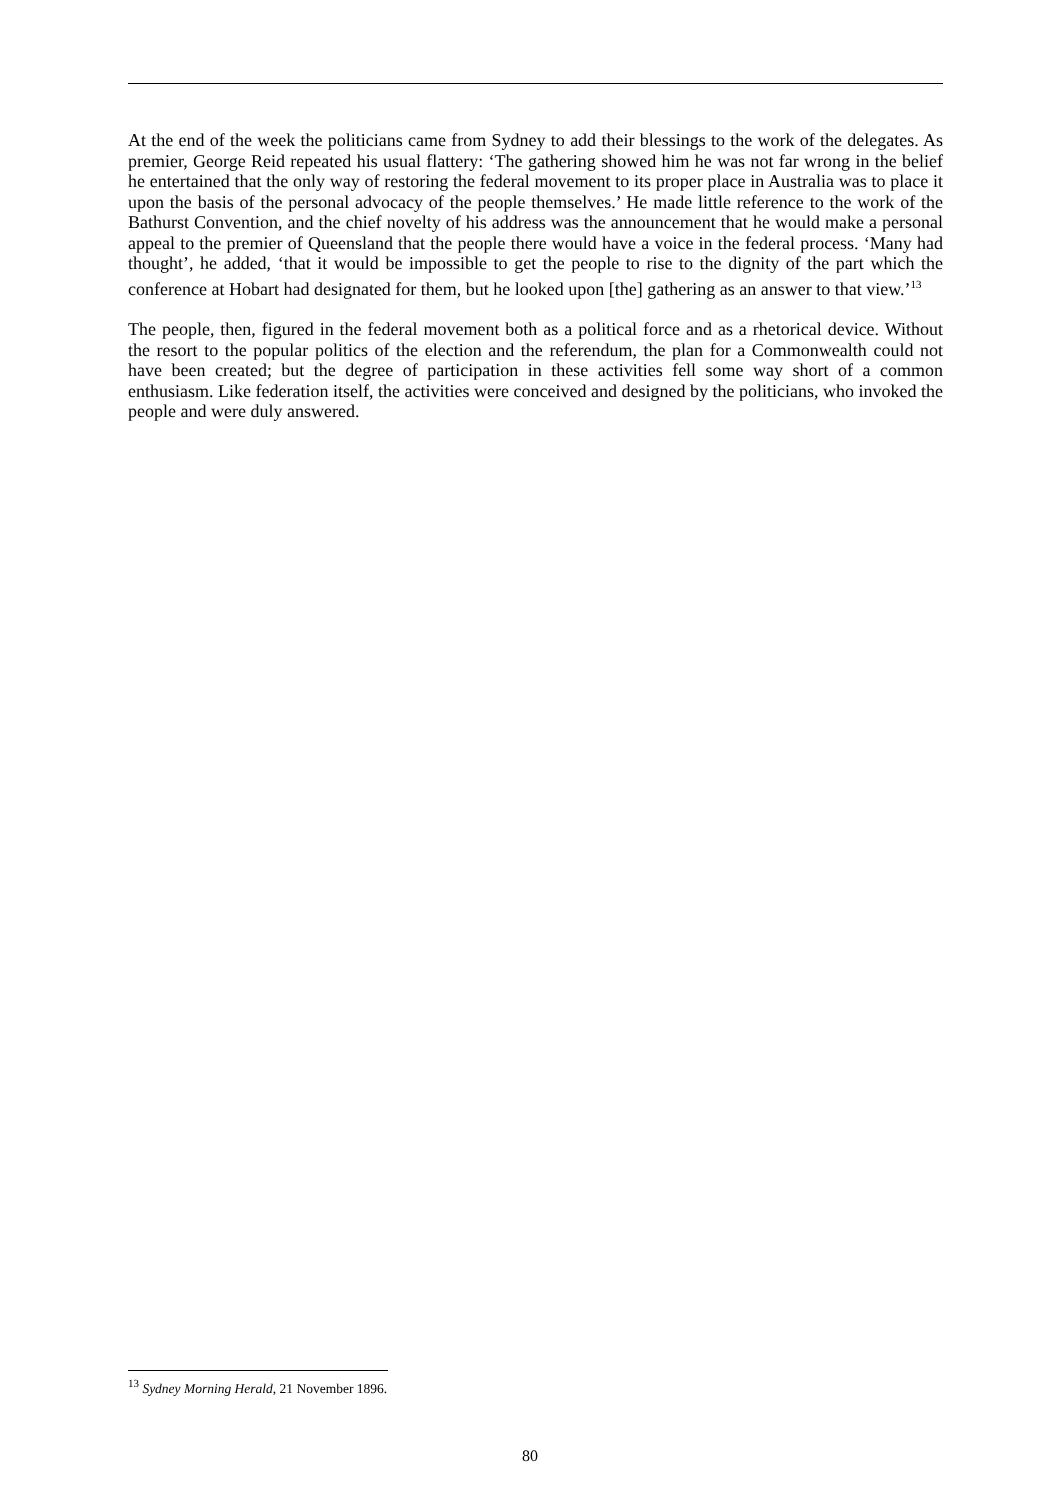At the end of the week the politicians came from Sydney to add their blessings to the work of the delegates. As premier, George Reid repeated his usual flattery: ‘The gathering showed him he was not far wrong in the belief he entertained that the only way of restoring the federal movement to its proper place in Australia was to place it upon the basis of the personal advocacy of the people themselves.’ He made little reference to the work of the Bathurst Convention, and the chief novelty of his address was the announcement that he would make a personal appeal to the premier of Queensland that the people there would have a voice in the federal process. ‘Many had thought’, he added, ‘that it would be impossible to get the people to rise to the dignity of the part which the conference at Hobart had designated for them, but he looked upon [the] gathering as an answer to that view.’<sup>13</sup>
The people, then, figured in the federal movement both as a political force and as a rhetorical device. Without the resort to the popular politics of the election and the referendum, the plan for a Commonwealth could not have been created; but the degree of participation in these activities fell some way short of a common enthusiasm. Like federation itself, the activities were conceived and designed by the politicians, who invoked the people and were duly answered.
<sup>13</sup> Sydney Morning Herald, 21 November 1896.
80